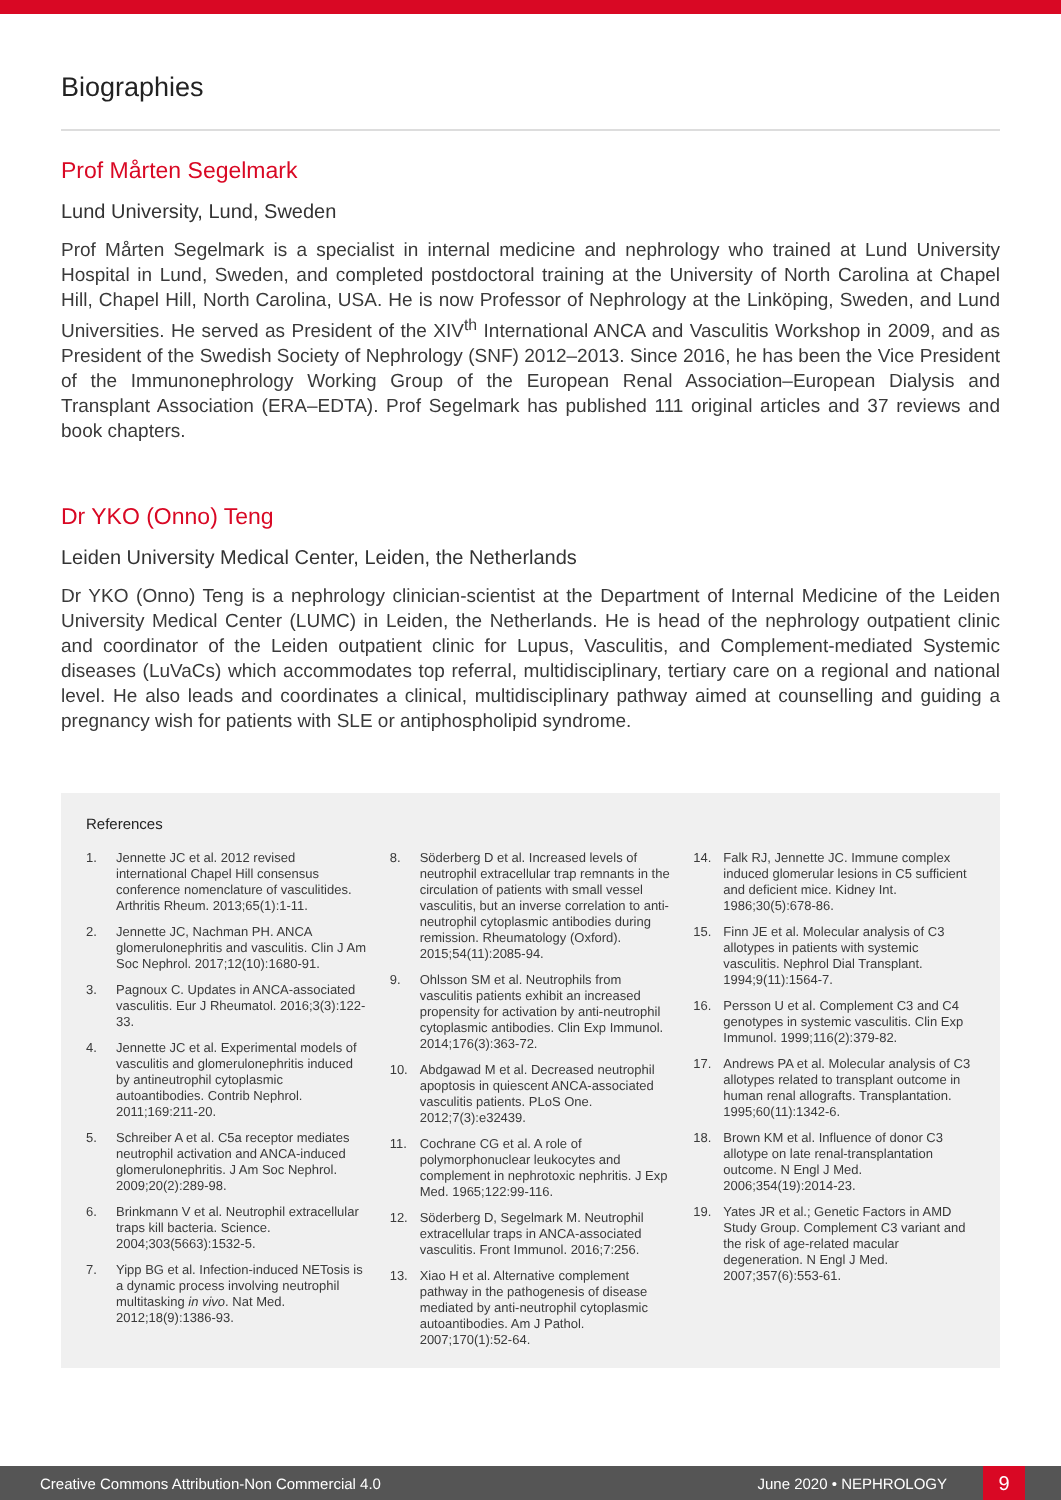Biographies
Prof Mårten Segelmark
Lund University, Lund, Sweden
Prof Mårten Segelmark is a specialist in internal medicine and nephrology who trained at Lund University Hospital in Lund, Sweden, and completed postdoctoral training at the University of North Carolina at Chapel Hill, Chapel Hill, North Carolina, USA. He is now Professor of Nephrology at the Linköping, Sweden, and Lund Universities. He served as President of the XIV<sup>th</sup> International ANCA and Vasculitis Workshop in 2009, and as President of the Swedish Society of Nephrology (SNF) 2012–2013. Since 2016, he has been the Vice President of the Immunonephrology Working Group of the European Renal Association–European Dialysis and Transplant Association (ERA–EDTA). Prof Segelmark has published 111 original articles and 37 reviews and book chapters.
Dr YKO (Onno) Teng
Leiden University Medical Center, Leiden, the Netherlands
Dr YKO (Onno) Teng is a nephrology clinician-scientist at the Department of Internal Medicine of the Leiden University Medical Center (LUMC) in Leiden, the Netherlands. He is head of the nephrology outpatient clinic and coordinator of the Leiden outpatient clinic for Lupus, Vasculitis, and Complement-mediated Systemic diseases (LuVaCs) which accommodates top referral, multidisciplinary, tertiary care on a regional and national level. He also leads and coordinates a clinical, multidisciplinary pathway aimed at counselling and guiding a pregnancy wish for patients with SLE or antiphospholipid syndrome.
References
1. Jennette JC et al. 2012 revised international Chapel Hill consensus conference nomenclature of vasculitides. Arthritis Rheum. 2013;65(1):1-11.
2. Jennette JC, Nachman PH. ANCA glomerulonephritis and vasculitis. Clin J Am Soc Nephrol. 2017;12(10):1680-91.
3. Pagnoux C. Updates in ANCA-associated vasculitis. Eur J Rheumatol. 2016;3(3):122-33.
4. Jennette JC et al. Experimental models of vasculitis and glomerulonephritis induced by antineutrophil cytoplasmic autoantibodies. Contrib Nephrol. 2011;169:211-20.
5. Schreiber A et al. C5a receptor mediates neutrophil activation and ANCA-induced glomerulonephritis. J Am Soc Nephrol. 2009;20(2):289-98.
6. Brinkmann V et al. Neutrophil extracellular traps kill bacteria. Science. 2004;303(5663):1532-5.
7. Yipp BG et al. Infection-induced NETosis is a dynamic process involving neutrophil multitasking in vivo. Nat Med. 2012;18(9):1386-93.
8. Söderberg D et al. Increased levels of neutrophil extracellular trap remnants in the circulation of patients with small vessel vasculitis, but an inverse correlation to anti-neutrophil cytoplasmic antibodies during remission. Rheumatology (Oxford). 2015;54(11):2085-94.
9. Ohlsson SM et al. Neutrophils from vasculitis patients exhibit an increased propensity for activation by anti-neutrophil cytoplasmic antibodies. Clin Exp Immunol. 2014;176(3):363-72.
10. Abdgawad M et al. Decreased neutrophil apoptosis in quiescent ANCA-associated vasculitis patients. PLoS One. 2012;7(3):e32439.
11. Cochrane CG et al. A role of polymorphonuclear leukocytes and complement in nephrotoxic nephritis. J Exp Med. 1965;122:99-116.
12. Söderberg D, Segelmark M. Neutrophil extracellular traps in ANCA-associated vasculitis. Front Immunol. 2016;7:256.
13. Xiao H et al. Alternative complement pathway in the pathogenesis of disease mediated by anti-neutrophil cytoplasmic autoantibodies. Am J Pathol. 2007;170(1):52-64.
14. Falk RJ, Jennette JC. Immune complex induced glomerular lesions in C5 sufficient and deficient mice. Kidney Int. 1986;30(5):678-86.
15. Finn JE et al. Molecular analysis of C3 allotypes in patients with systemic vasculitis. Nephrol Dial Transplant. 1994;9(11):1564-7.
16. Persson U et al. Complement C3 and C4 genotypes in systemic vasculitis. Clin Exp Immunol. 1999;116(2):379-82.
17. Andrews PA et al. Molecular analysis of C3 allotypes related to transplant outcome in human renal allografts. Transplantation. 1995;60(11):1342-6.
18. Brown KM et al. Influence of donor C3 allotype on late renal-transplantation outcome. N Engl J Med. 2006;354(19):2014-23.
19. Yates JR et al.; Genetic Factors in AMD Study Group. Complement C3 variant and the risk of age-related macular degeneration. N Engl J Med. 2007;357(6):553-61.
Creative Commons Attribution-Non Commercial 4.0 June 2020 • NEPHROLOGY 9